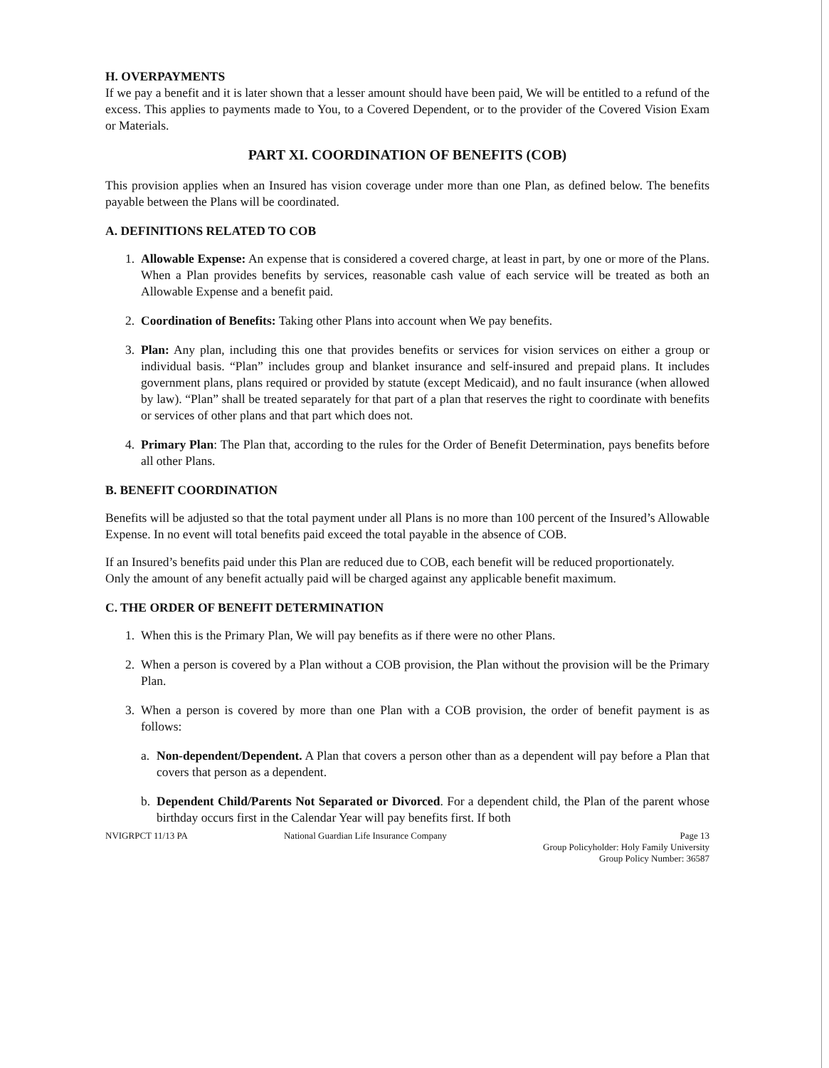H. OVERPAYMENTS
If we pay a benefit and it is later shown that a lesser amount should have been paid, We will be entitled to a refund of the excess. This applies to payments made to You, to a Covered Dependent, or to the provider of the Covered Vision Exam or Materials.
PART XI. COORDINATION OF BENEFITS (COB)
This provision applies when an Insured has vision coverage under more than one Plan, as defined below. The benefits payable between the Plans will be coordinated.
A. DEFINITIONS RELATED TO COB
1. Allowable Expense: An expense that is considered a covered charge, at least in part, by one or more of the Plans. When a Plan provides benefits by services, reasonable cash value of each service will be treated as both an Allowable Expense and a benefit paid.
2. Coordination of Benefits: Taking other Plans into account when We pay benefits.
3. Plan: Any plan, including this one that provides benefits or services for vision services on either a group or individual basis. “Plan” includes group and blanket insurance and self-insured and prepaid plans. It includes government plans, plans required or provided by statute (except Medicaid), and no fault insurance (when allowed by law). “Plan” shall be treated separately for that part of a plan that reserves the right to coordinate with benefits or services of other plans and that part which does not.
4. Primary Plan: The Plan that, according to the rules for the Order of Benefit Determination, pays benefits before all other Plans.
B. BENEFIT COORDINATION
Benefits will be adjusted so that the total payment under all Plans is no more than 100 percent of the Insured’s Allowable Expense. In no event will total benefits paid exceed the total payable in the absence of COB.
If an Insured’s benefits paid under this Plan are reduced due to COB, each benefit will be reduced proportionately.
Only the amount of any benefit actually paid will be charged against any applicable benefit maximum.
C. THE ORDER OF BENEFIT DETERMINATION
1. When this is the Primary Plan, We will pay benefits as if there were no other Plans.
2. When a person is covered by a Plan without a COB provision, the Plan without the provision will be the Primary Plan.
3. When a person is covered by more than one Plan with a COB provision, the order of benefit payment is as follows:
a. Non-dependent/Dependent. A Plan that covers a person other than as a dependent will pay before a Plan that covers that person as a dependent.
b. Dependent Child/Parents Not Separated or Divorced. For a dependent child, the Plan of the parent whose birthday occurs first in the Calendar Year will pay benefits first. If both
NVIGRPCT 11/13 PA National Guardian Life Insurance Company Page 13
Group Policyholder: Holy Family University
Group Policy Number: 36587